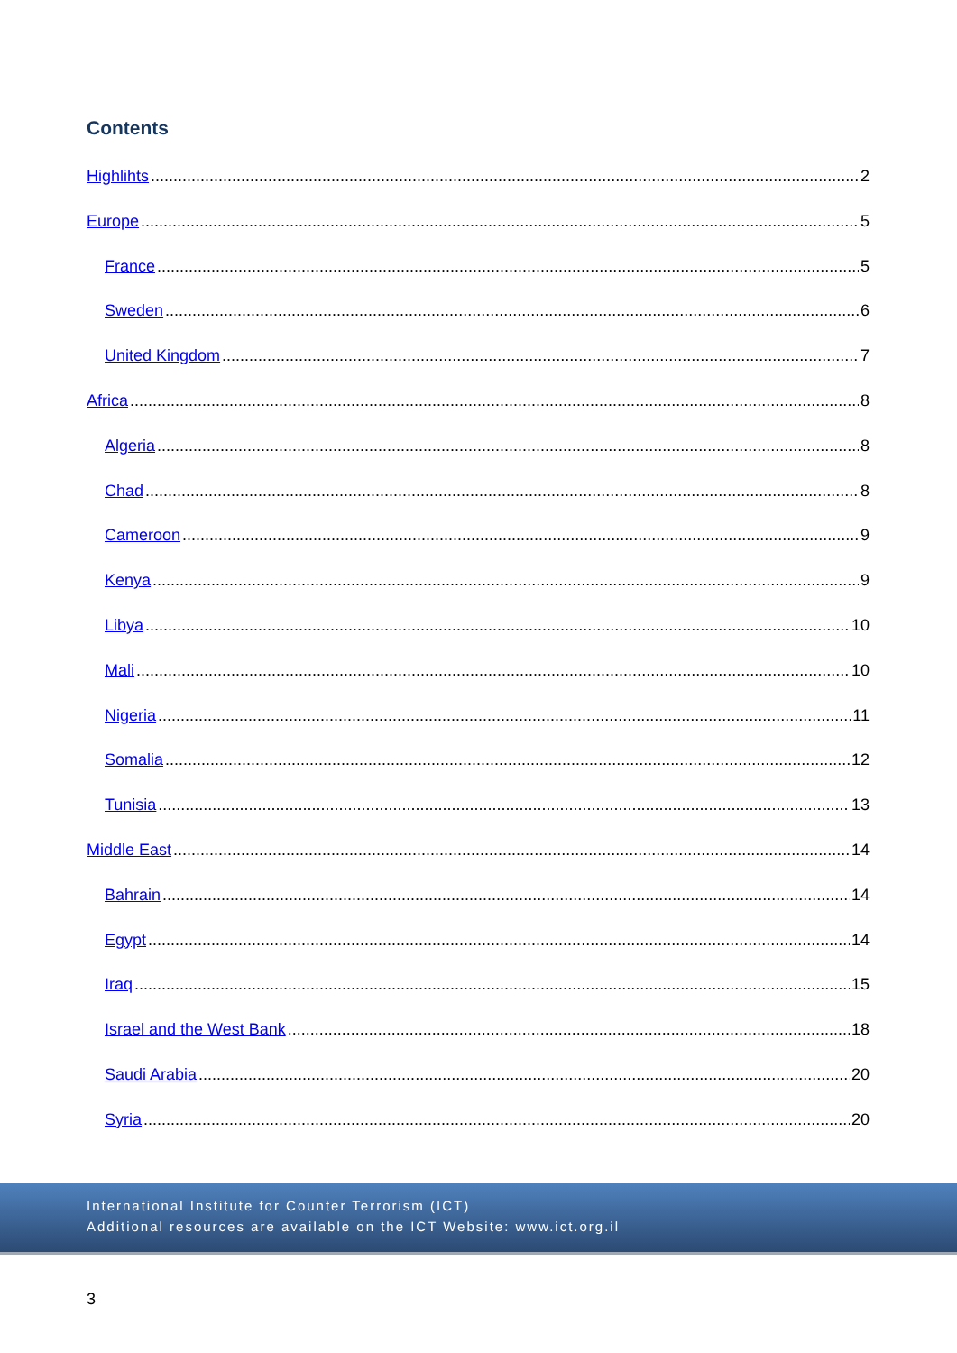Contents
Highlihts 2
Europe 5
France 5
Sweden 6
United Kingdom 7
Africa 8
Algeria 8
Chad 8
Cameroon 9
Kenya 9
Libya 10
Mali 10
Nigeria 11
Somalia 12
Tunisia 13
Middle East 14
Bahrain 14
Egypt 14
Iraq 15
Israel and the West Bank 18
Saudi Arabia 20
Syria 20
International Institute for Counter Terrorism (ICT)
Additional resources are available on the ICT Website: www.ict.org.il
3